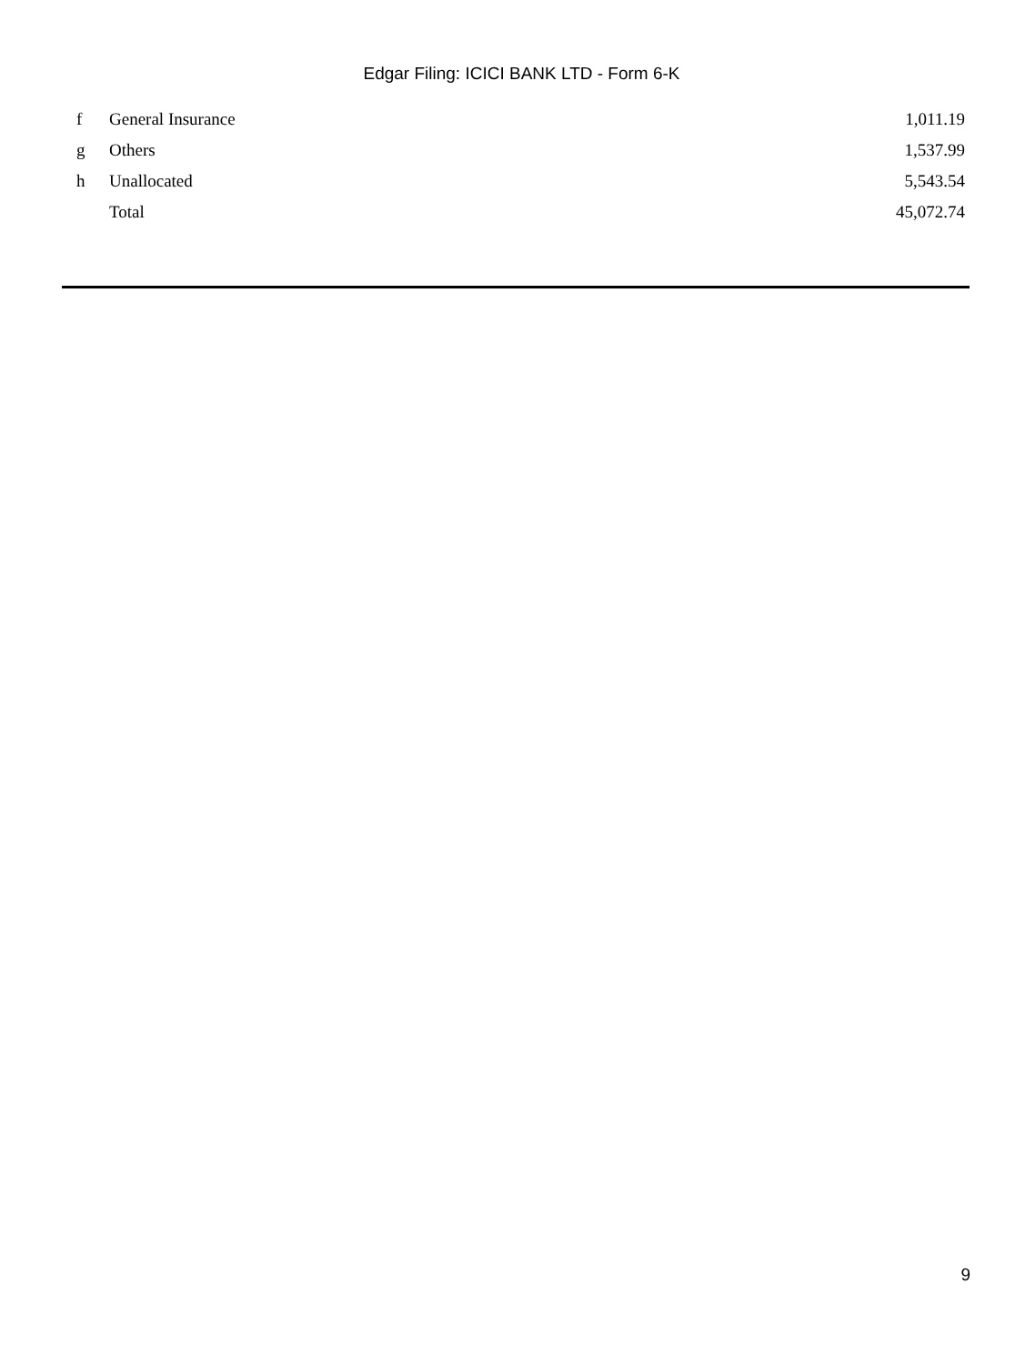Edgar Filing: ICICI BANK LTD - Form 6-K
| f | General Insurance | 1,011.19 |
| g | Others | 1,537.99 |
| h | Unallocated | 5,543.54 |
| | Total | 45,072.74 |
9